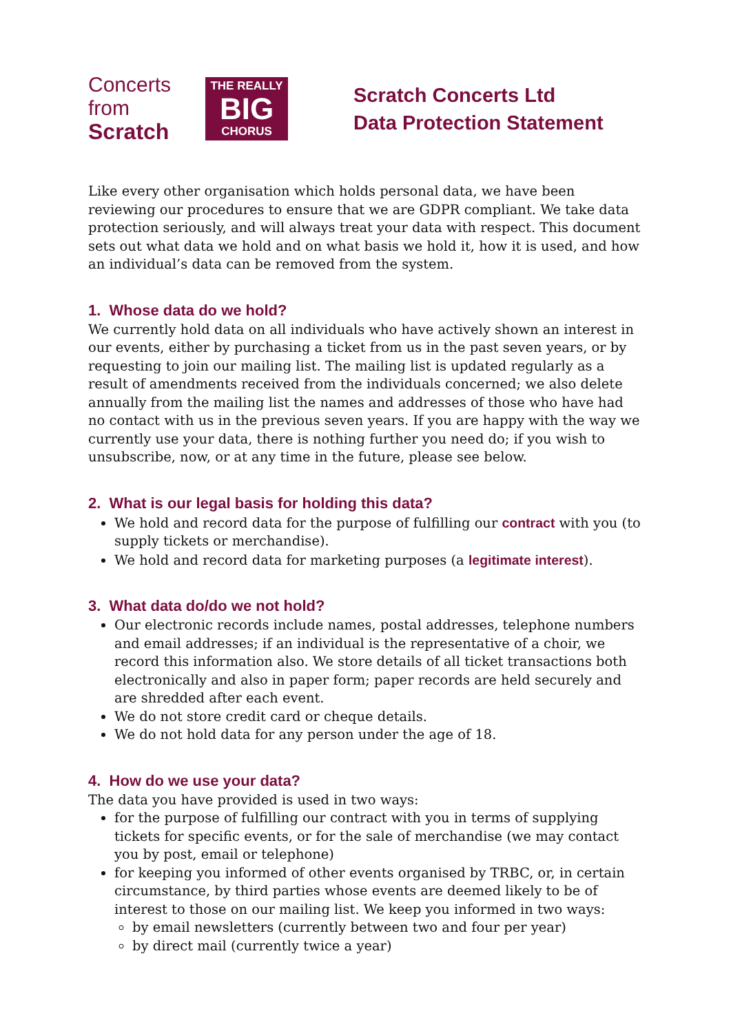Concerts
from
Scratch
THE REALLY
BIG
CHORUS
Scratch Concerts Ltd
Data Protection Statement
Like every other organisation which holds personal data, we have been reviewing our procedures to ensure that we are GDPR compliant. We take data protection seriously, and will always treat your data with respect. This document sets out what data we hold and on what basis we hold it, how it is used, and how an individual’s data can be removed from the system.
1. Whose data do we hold?
We currently hold data on all individuals who have actively shown an interest in our events, either by purchasing a ticket from us in the past seven years, or by requesting to join our mailing list. The mailing list is updated regularly as a result of amendments received from the individuals concerned; we also delete annually from the mailing list the names and addresses of those who have had no contact with us in the previous seven years. If you are happy with the way we currently use your data, there is nothing further you need do; if you wish to unsubscribe, now, or at any time in the future, please see below.
2. What is our legal basis for holding this data?
We hold and record data for the purpose of fulfilling our contract with you (to supply tickets or merchandise).
We hold and record data for marketing purposes (a legitimate interest).
3. What data do/do we not hold?
Our electronic records include names, postal addresses, telephone numbers and email addresses; if an individual is the representative of a choir, we record this information also. We store details of all ticket transactions both electronically and also in paper form; paper records are held securely and are shredded after each event.
We do not store credit card or cheque details.
We do not hold data for any person under the age of 18.
4. How do we use your data?
The data you have provided is used in two ways:
for the purpose of fulfilling our contract with you in terms of supplying tickets for specific events, or for the sale of merchandise (we may contact you by post, email or telephone)
for keeping you informed of other events organised by TRBC, or, in certain circumstance, by third parties whose events are deemed likely to be of interest to those on our mailing list. We keep you informed in two ways:
by email newsletters (currently between two and four per year)
by direct mail (currently twice a year)